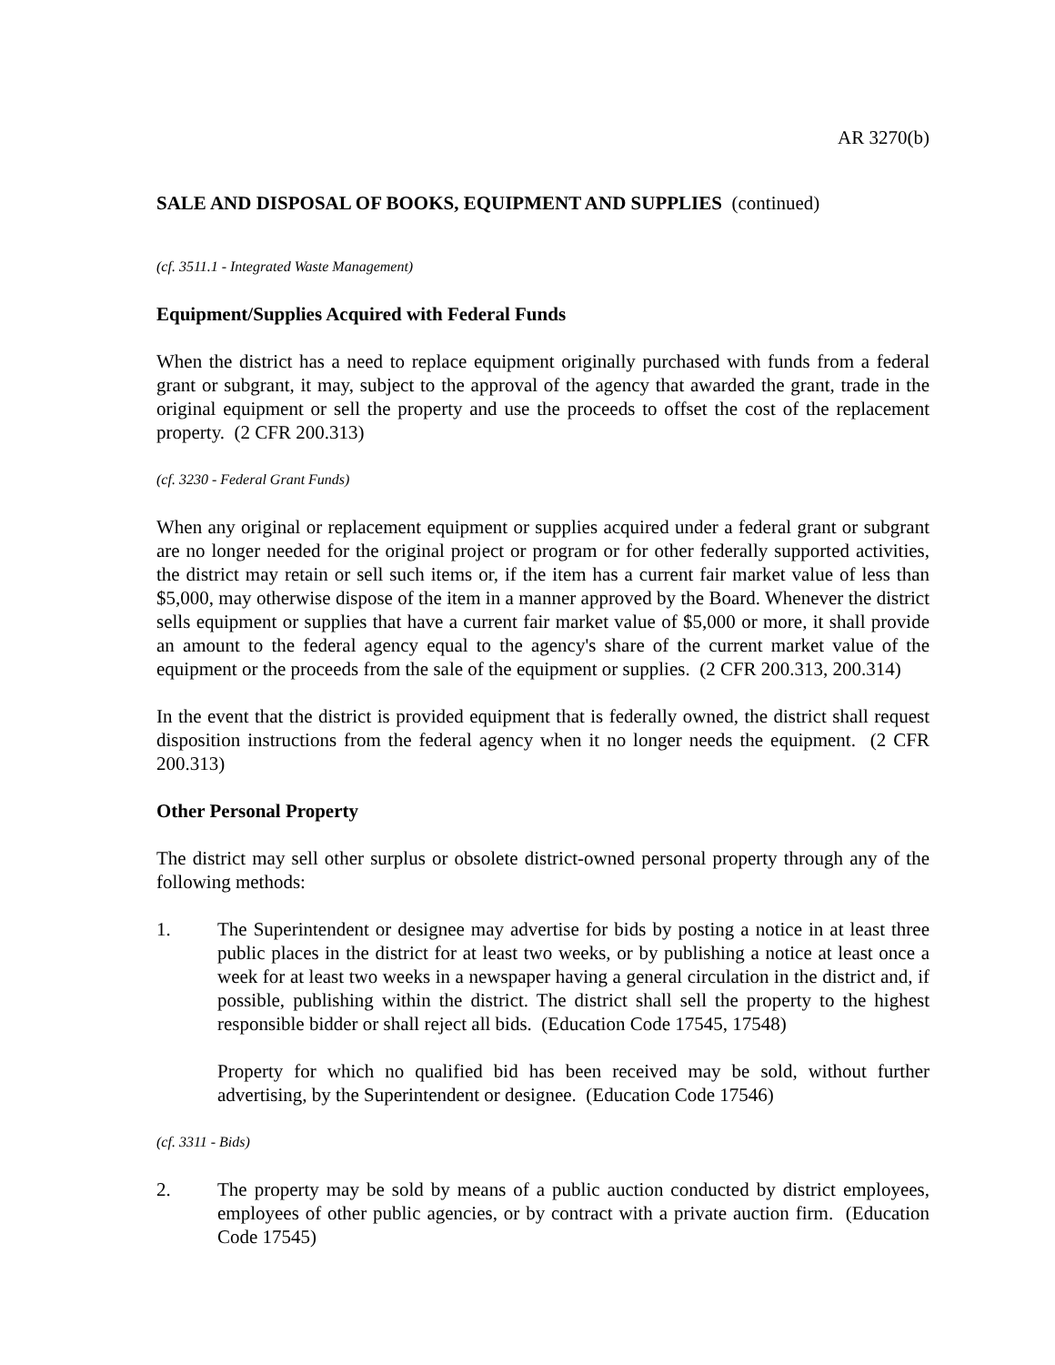AR 3270(b)
SALE AND DISPOSAL OF BOOKS, EQUIPMENT AND SUPPLIES (continued)
(cf. 3511.1 - Integrated Waste Management)
Equipment/Supplies Acquired with Federal Funds
When the district has a need to replace equipment originally purchased with funds from a federal grant or subgrant, it may, subject to the approval of the agency that awarded the grant, trade in the original equipment or sell the property and use the proceeds to offset the cost of the replacement property. (2 CFR 200.313)
(cf. 3230 - Federal Grant Funds)
When any original or replacement equipment or supplies acquired under a federal grant or subgrant are no longer needed for the original project or program or for other federally supported activities, the district may retain or sell such items or, if the item has a current fair market value of less than $5,000, may otherwise dispose of the item in a manner approved by the Board. Whenever the district sells equipment or supplies that have a current fair market value of $5,000 or more, it shall provide an amount to the federal agency equal to the agency's share of the current market value of the equipment or the proceeds from the sale of the equipment or supplies. (2 CFR 200.313, 200.314)
In the event that the district is provided equipment that is federally owned, the district shall request disposition instructions from the federal agency when it no longer needs the equipment. (2 CFR 200.313)
Other Personal Property
The district may sell other surplus or obsolete district-owned personal property through any of the following methods:
1. The Superintendent or designee may advertise for bids by posting a notice in at least three public places in the district for at least two weeks, or by publishing a notice at least once a week for at least two weeks in a newspaper having a general circulation in the district and, if possible, publishing within the district. The district shall sell the property to the highest responsible bidder or shall reject all bids. (Education Code 17545, 17548)
Property for which no qualified bid has been received may be sold, without further advertising, by the Superintendent or designee. (Education Code 17546)
(cf. 3311 - Bids)
2. The property may be sold by means of a public auction conducted by district employees, employees of other public agencies, or by contract with a private auction firm. (Education Code 17545)